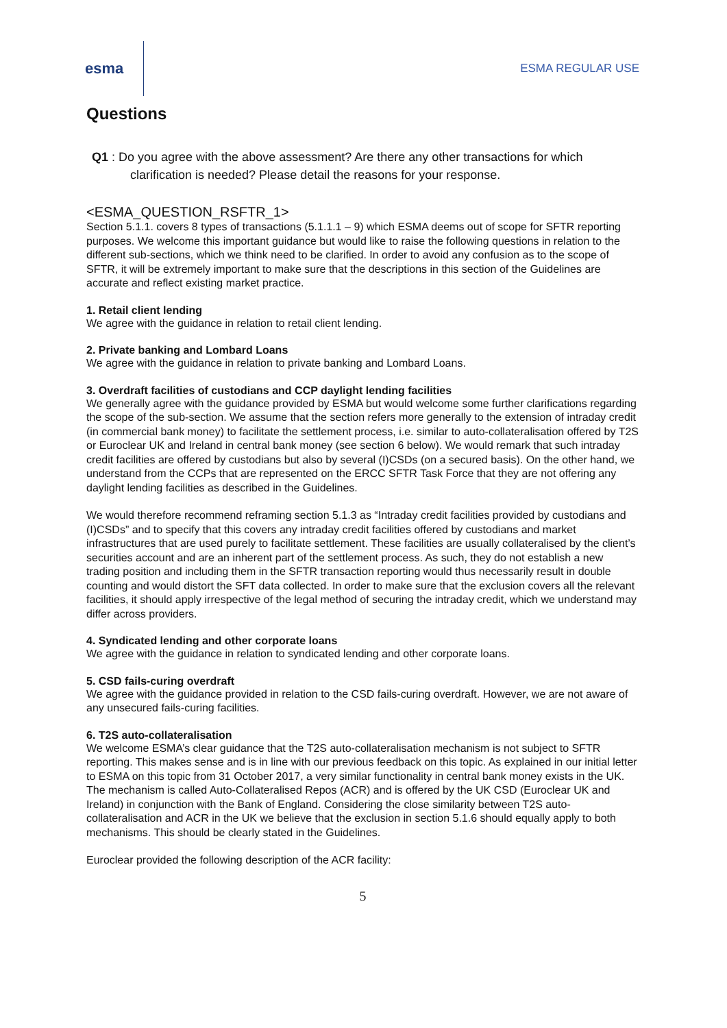esma
ESMA REGULAR USE
Questions
Q1 : Do you agree with the above assessment? Are there any other transactions for which clarification is needed? Please detail the reasons for your response.
<ESMA_QUESTION_RSFTR_1>
Section 5.1.1. covers 8 types of transactions (5.1.1.1 – 9) which ESMA deems out of scope for SFTR reporting purposes. We welcome this important guidance but would like to raise the following questions in relation to the different sub-sections, which we think need to be clarified. In order to avoid any confusion as to the scope of SFTR, it will be extremely important to make sure that the descriptions in this section of the Guidelines are accurate and reflect existing market practice.
1. Retail client lending
We agree with the guidance in relation to retail client lending.
2. Private banking and Lombard Loans
We agree with the guidance in relation to private banking and Lombard Loans.
3. Overdraft facilities of custodians and CCP daylight lending facilities
We generally agree with the guidance provided by ESMA but would welcome some further clarifications regarding the scope of the sub-section. We assume that the section refers more generally to the extension of intraday credit (in commercial bank money) to facilitate the settlement process, i.e. similar to auto-collateralisation offered by T2S or Euroclear UK and Ireland in central bank money (see section 6 below). We would remark that such intraday credit facilities are offered by custodians but also by several (I)CSDs (on a secured basis). On the other hand, we understand from the CCPs that are represented on the ERCC SFTR Task Force that they are not offering any daylight lending facilities as described in the Guidelines.
We would therefore recommend reframing section 5.1.3 as “Intraday credit facilities provided by custodians and (I)CSDs” and to specify that this covers any intraday credit facilities offered by custodians and market infrastructures that are used purely to facilitate settlement. These facilities are usually collateralised by the client’s securities account and are an inherent part of the settlement process. As such, they do not establish a new trading position and including them in the SFTR transaction reporting would thus necessarily result in double counting and would distort the SFT data collected. In order to make sure that the exclusion covers all the relevant facilities, it should apply irrespective of the legal method of securing the intraday credit, which we understand may differ across providers.
4. Syndicated lending and other corporate loans
We agree with the guidance in relation to syndicated lending and other corporate loans.
5. CSD fails-curing overdraft
We agree with the guidance provided in relation to the CSD fails-curing overdraft. However, we are not aware of any unsecured fails-curing facilities.
6. T2S auto-collateralisation
We welcome ESMA’s clear guidance that the T2S auto-collateralisation mechanism is not subject to SFTR reporting. This makes sense and is in line with our previous feedback on this topic. As explained in our initial letter to ESMA on this topic from 31 October 2017, a very similar functionality in central bank money exists in the UK. The mechanism is called Auto-Collateralised Repos (ACR) and is offered by the UK CSD (Euroclear UK and Ireland) in conjunction with the Bank of England. Considering the close similarity between T2S auto-collateralisation and ACR in the UK we believe that the exclusion in section 5.1.6 should equally apply to both mechanisms. This should be clearly stated in the Guidelines.
Euroclear provided the following description of the ACR facility:
5